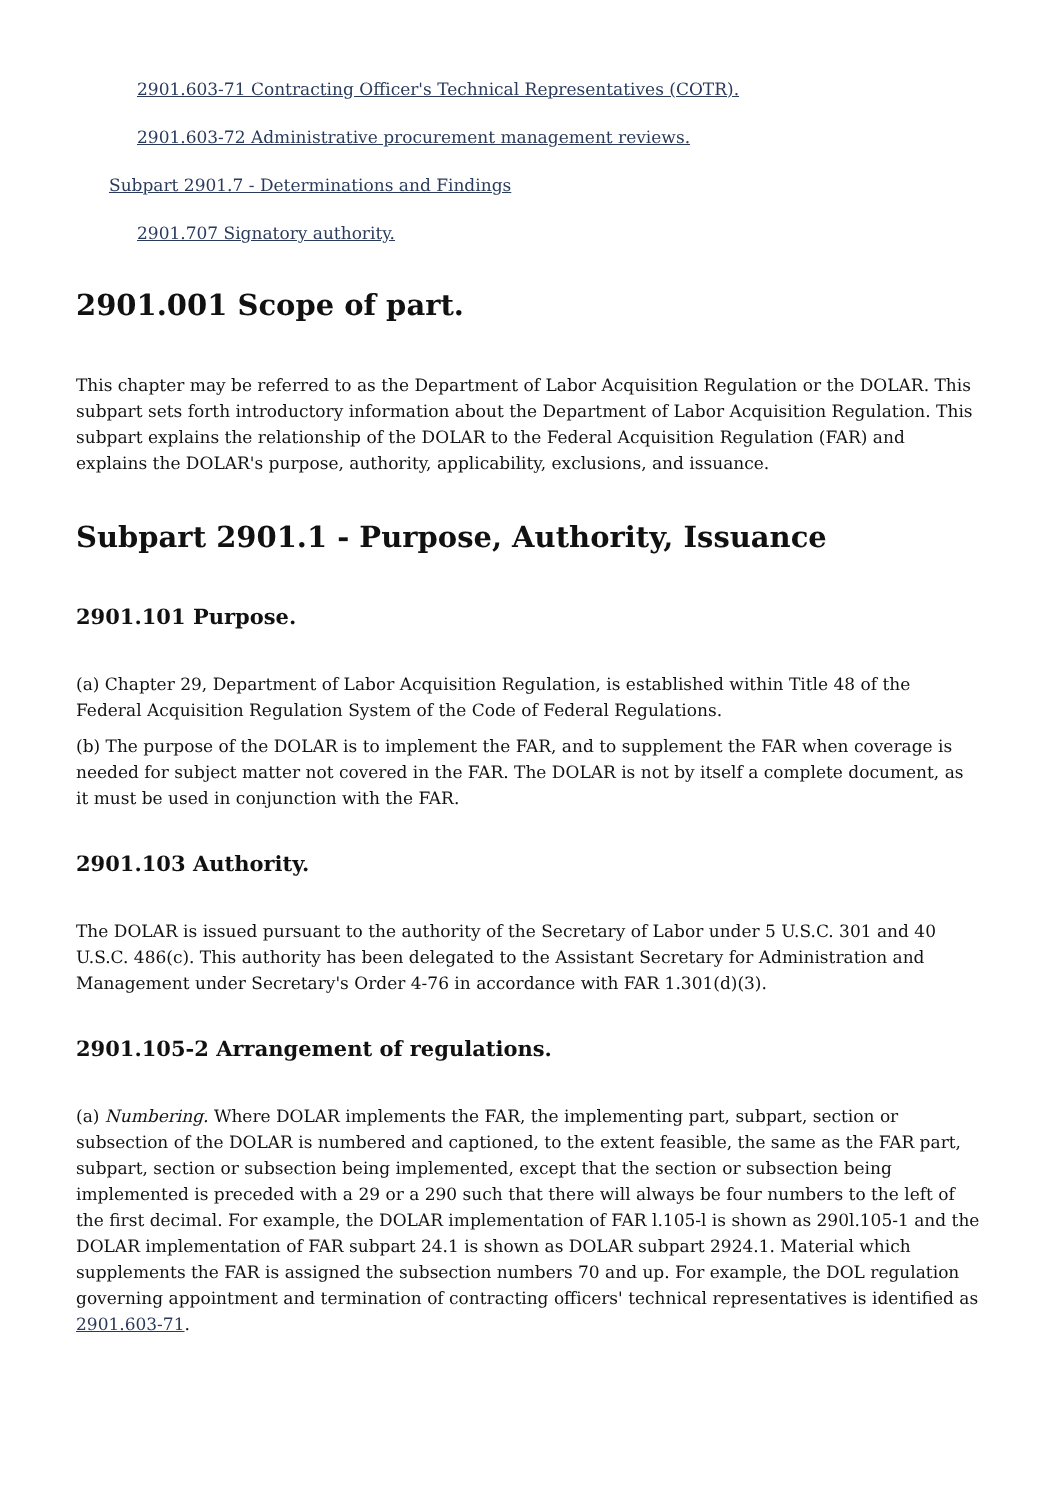2901.603-71 Contracting Officer's Technical Representatives (COTR).
2901.603-72 Administrative procurement management reviews.
Subpart 2901.7 - Determinations and Findings
2901.707 Signatory authority.
2901.001 Scope of part.
This chapter may be referred to as the Department of Labor Acquisition Regulation or the DOLAR. This subpart sets forth introductory information about the Department of Labor Acquisition Regulation. This subpart explains the relationship of the DOLAR to the Federal Acquisition Regulation (FAR) and explains the DOLAR's purpose, authority, applicability, exclusions, and issuance.
Subpart 2901.1 - Purpose, Authority, Issuance
2901.101 Purpose.
(a) Chapter 29, Department of Labor Acquisition Regulation, is established within Title 48 of the Federal Acquisition Regulation System of the Code of Federal Regulations.
(b) The purpose of the DOLAR is to implement the FAR, and to supplement the FAR when coverage is needed for subject matter not covered in the FAR. The DOLAR is not by itself a complete document, as it must be used in conjunction with the FAR.
2901.103 Authority.
The DOLAR is issued pursuant to the authority of the Secretary of Labor under 5 U.S.C. 301 and 40 U.S.C. 486(c). This authority has been delegated to the Assistant Secretary for Administration and Management under Secretary's Order 4-76 in accordance with FAR 1.301(d)(3).
2901.105-2 Arrangement of regulations.
(a) Numbering. Where DOLAR implements the FAR, the implementing part, subpart, section or subsection of the DOLAR is numbered and captioned, to the extent feasible, the same as the FAR part, subpart, section or subsection being implemented, except that the section or subsection being implemented is preceded with a 29 or a 290 such that there will always be four numbers to the left of the first decimal. For example, the DOLAR implementation of FAR l.105-l is shown as 290l.105-1 and the DOLAR implementation of FAR subpart 24.1 is shown as DOLAR subpart 2924.1. Material which supplements the FAR is assigned the subsection numbers 70 and up. For example, the DOL regulation governing appointment and termination of contracting officers' technical representatives is identified as 2901.603-71.